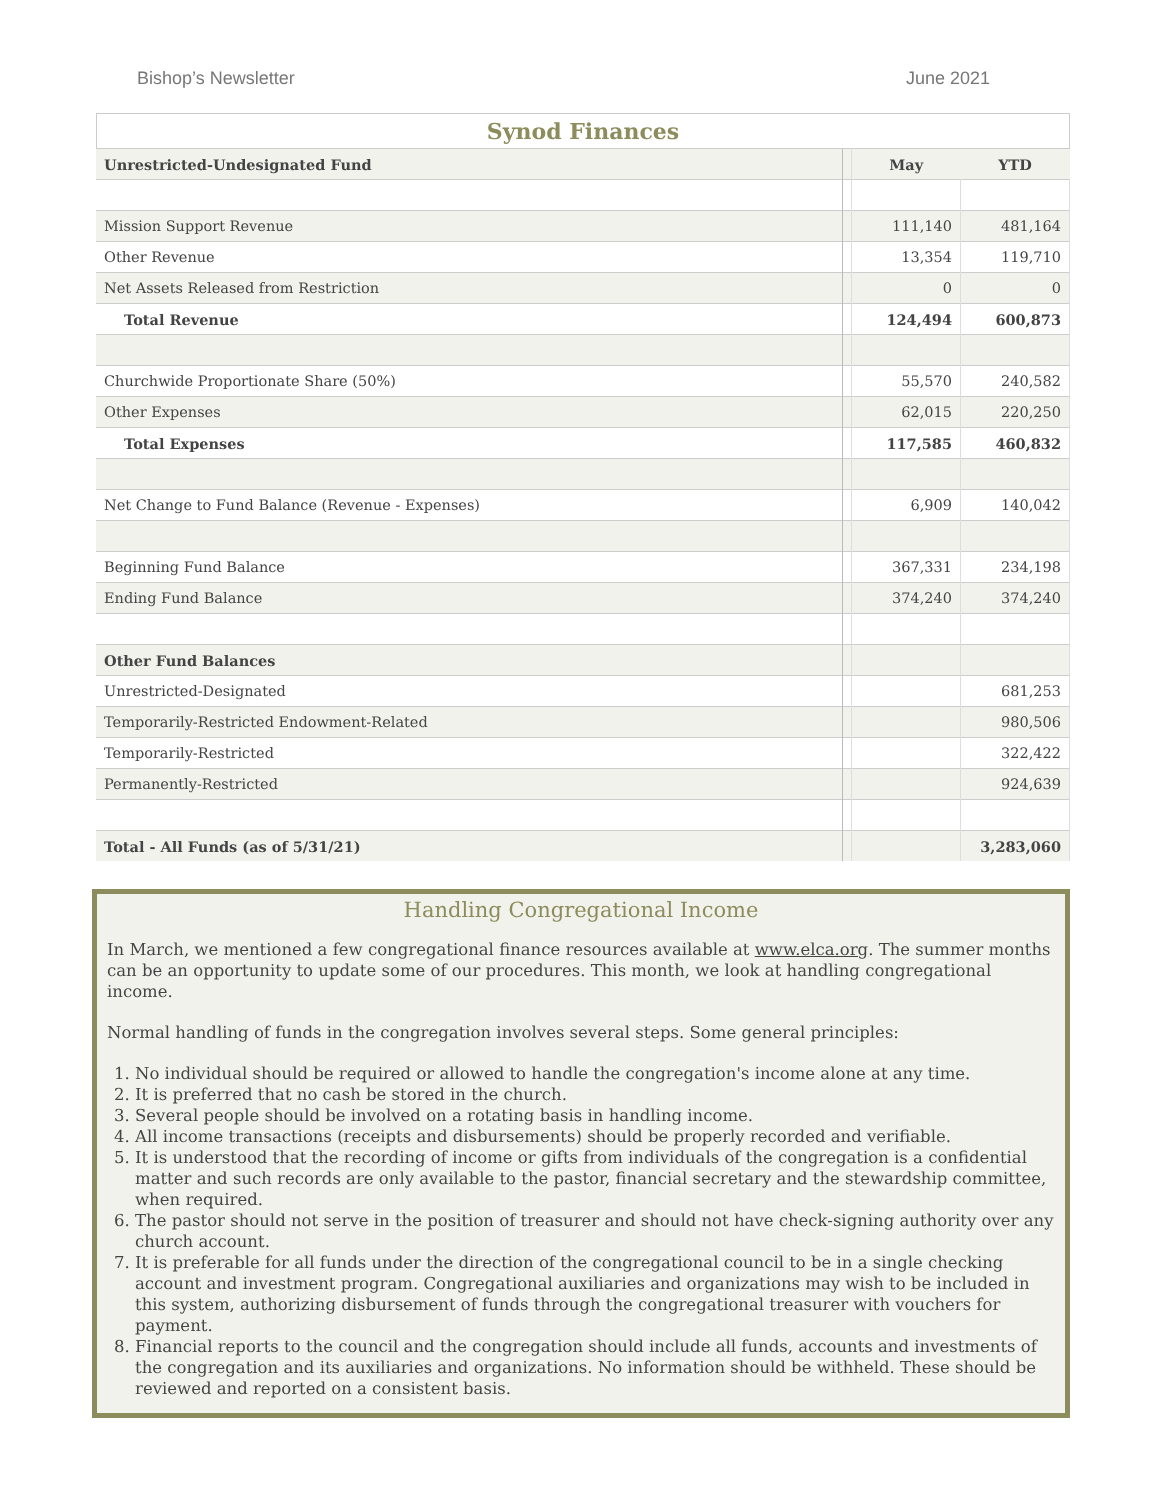Bishop’s Newsletter June 2021
Synod Finances
| Unrestricted-Undesignated Fund | | May | YTD |
| Mission Support Revenue | | 111,140 | 481,164 |
| Other Revenue | | 13,354 | 119,710 |
| Net Assets Released from Restriction | | 0 | 0 |
| Total Revenue | | 124,494 | 600,873 |
| Churchwide Proportionate Share (50%) | | 55,570 | 240,582 |
| Other Expenses | | 62,015 | 220,250 |
| Total Expenses | | 117,585 | 460,832 |
| Net Change to Fund Balance (Revenue - Expenses) | | 6,909 | 140,042 |
| Beginning Fund Balance | | 367,331 | 234,198 |
| Ending Fund Balance | | 374,240 | 374,240 |
| Other Fund Balances | | | |
| Unrestricted-Designated | | | 681,253 |
| Temporarily-Restricted Endowment-Related | | | 980,506 |
| Temporarily-Restricted | | | 322,422 |
| Permanently-Restricted | | | 924,639 |
| Total - All Funds (as of 5/31/21) | | | 3,283,060 |
Handling Congregational Income
In March, we mentioned a few congregational finance resources available at www.elca.org. The summer months can be an opportunity to update some of our procedures. This month, we look at handling congregational income.
Normal handling of funds in the congregation involves several steps. Some general principles:
1. No individual should be required or allowed to handle the congregation's income alone at any time.
2. It is preferred that no cash be stored in the church.
3. Several people should be involved on a rotating basis in handling income.
4. All income transactions (receipts and disbursements) should be properly recorded and verifiable.
5. It is understood that the recording of income or gifts from individuals of the congregation is a confidential matter and such records are only available to the pastor, financial secretary and the stewardship committee, when required.
6. The pastor should not serve in the position of treasurer and should not have check-signing authority over any church account.
7. It is preferable for all funds under the direction of the congregational council to be in a single checking account and investment program. Congregational auxiliaries and organizations may wish to be included in this system, authorizing disbursement of funds through the congregational treasurer with vouchers for payment.
8. Financial reports to the council and the congregation should include all funds, accounts and investments of the congregation and its auxiliaries and organizations. No information should be withheld. These should be reviewed and reported on a consistent basis.